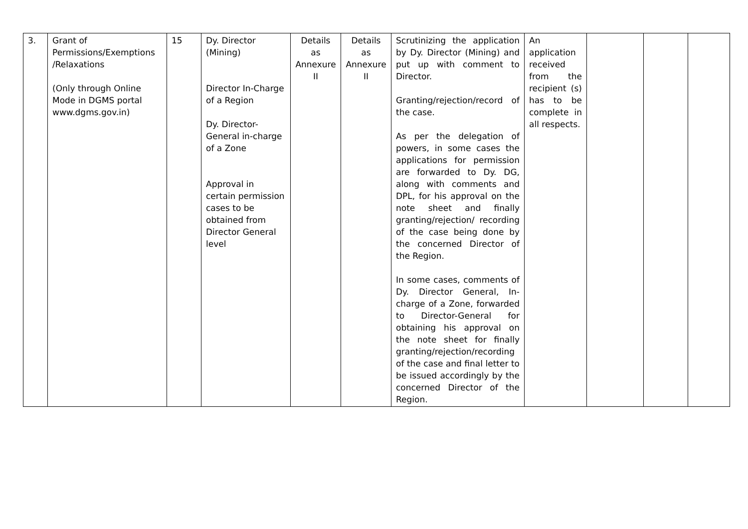| 3. | Grant of Permissions/Exemptions /Relaxations (Only through Online Mode in DGMS portal www.dgms.gov.in) | 15 | Dy. Director (Mining) Director In-Charge of a Region Dy. Director-General in-charge of a Zone Approval in certain permission cases to be obtained from Director General level | Details as Annexure II | Details as Annexure II | Scrutinizing the application by Dy. Director (Mining) and put up with comment to Director. Granting/rejection/record of the case. As per the delegation of powers, in some cases the applications for permission are forwarded to Dy. DG, along with comments and DPL, for his approval on the note sheet and finally granting/rejection/ recording of the case being done by the concerned Director of the Region. In some cases, comments of Dy. Director General, In-charge of a Zone, forwarded to Director-General for obtaining his approval on the note sheet for finally granting/rejection/recording of the case and final letter to be issued accordingly by the concerned Director of the Region. | An application received from the recipient (s) has to be complete in all respects. | | | |